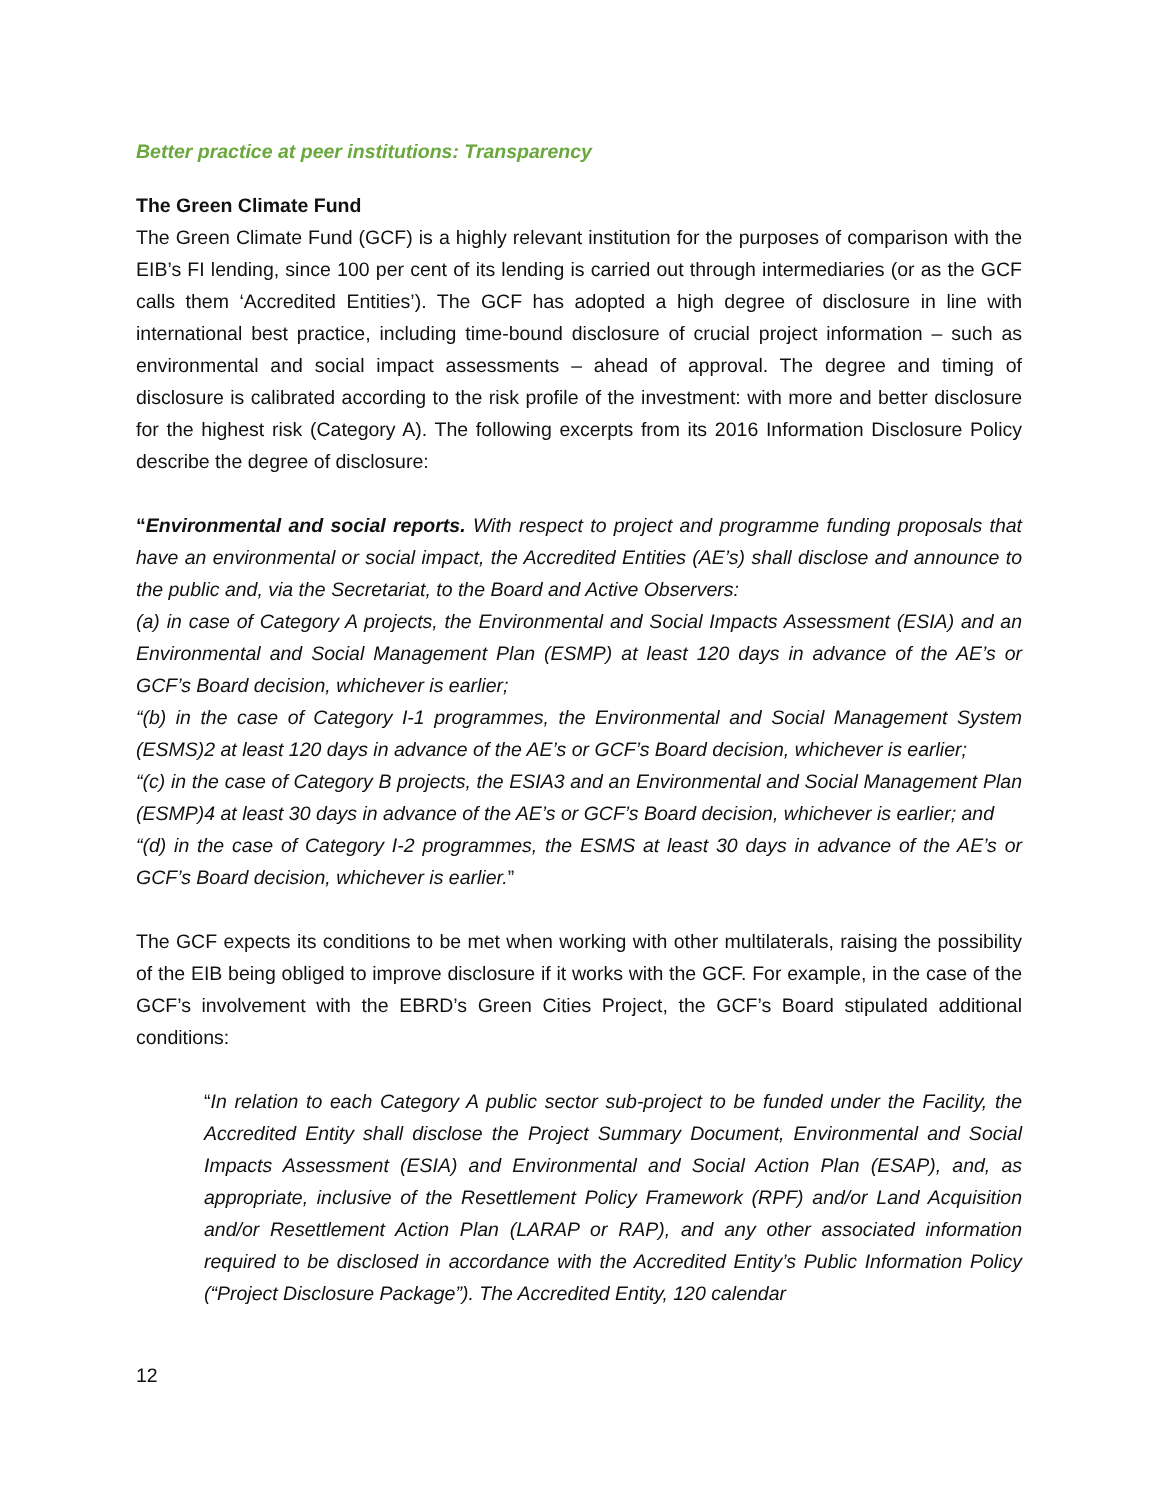Better practice at peer institutions: Transparency
The Green Climate Fund
The Green Climate Fund (GCF) is a highly relevant institution for the purposes of comparison with the EIB’s FI lending, since 100 per cent of its lending is carried out through intermediaries (or as the GCF calls them ‘Accredited Entities’). The GCF has adopted a high degree of disclosure in line with international best practice, including time-bound disclosure of crucial project information – such as environmental and social impact assessments – ahead of approval. The degree and timing of disclosure is calibrated according to the risk profile of the investment: with more and better disclosure for the highest risk (Category A). The following excerpts from its 2016 Information Disclosure Policy describe the degree of disclosure:
“Environmental and social reports. With respect to project and programme funding proposals that have an environmental or social impact, the Accredited Entities (AE’s) shall disclose and announce to the public and, via the Secretariat, to the Board and Active Observers:
(a) in case of Category A projects, the Environmental and Social Impacts Assessment (ESIA) and an Environmental and Social Management Plan (ESMP) at least 120 days in advance of the AE’s or GCF’s Board decision, whichever is earlier;
“(b) in the case of Category I-1 programmes, the Environmental and Social Management System (ESMS)2 at least 120 days in advance of the AE’s or GCF’s Board decision, whichever is earlier;
“(c) in the case of Category B projects, the ESIA3 and an Environmental and Social Management Plan (ESMP)4 at least 30 days in advance of the AE’s or GCF’s Board decision, whichever is earlier; and
“(d) in the case of Category I-2 programmes, the ESMS at least 30 days in advance of the AE’s or GCF’s Board decision, whichever is earlier.”
The GCF expects its conditions to be met when working with other multilaterals, raising the possibility of the EIB being obliged to improve disclosure if it works with the GCF. For example, in the case of the GCF’s involvement with the EBRD’s Green Cities Project, the GCF’s Board stipulated additional conditions:
“In relation to each Category A public sector sub-project to be funded under the Facility, the Accredited Entity shall disclose the Project Summary Document, Environmental and Social Impacts Assessment (ESIA) and Environmental and Social Action Plan (ESAP), and, as appropriate, inclusive of the Resettlement Policy Framework (RPF) and/or Land Acquisition and/or Resettlement Action Plan (LARAP or RAP), and any other associated information required to be disclosed in accordance with the Accredited Entity’s Public Information Policy (“Project Disclosure Package”). The Accredited Entity, 120 calendar
12